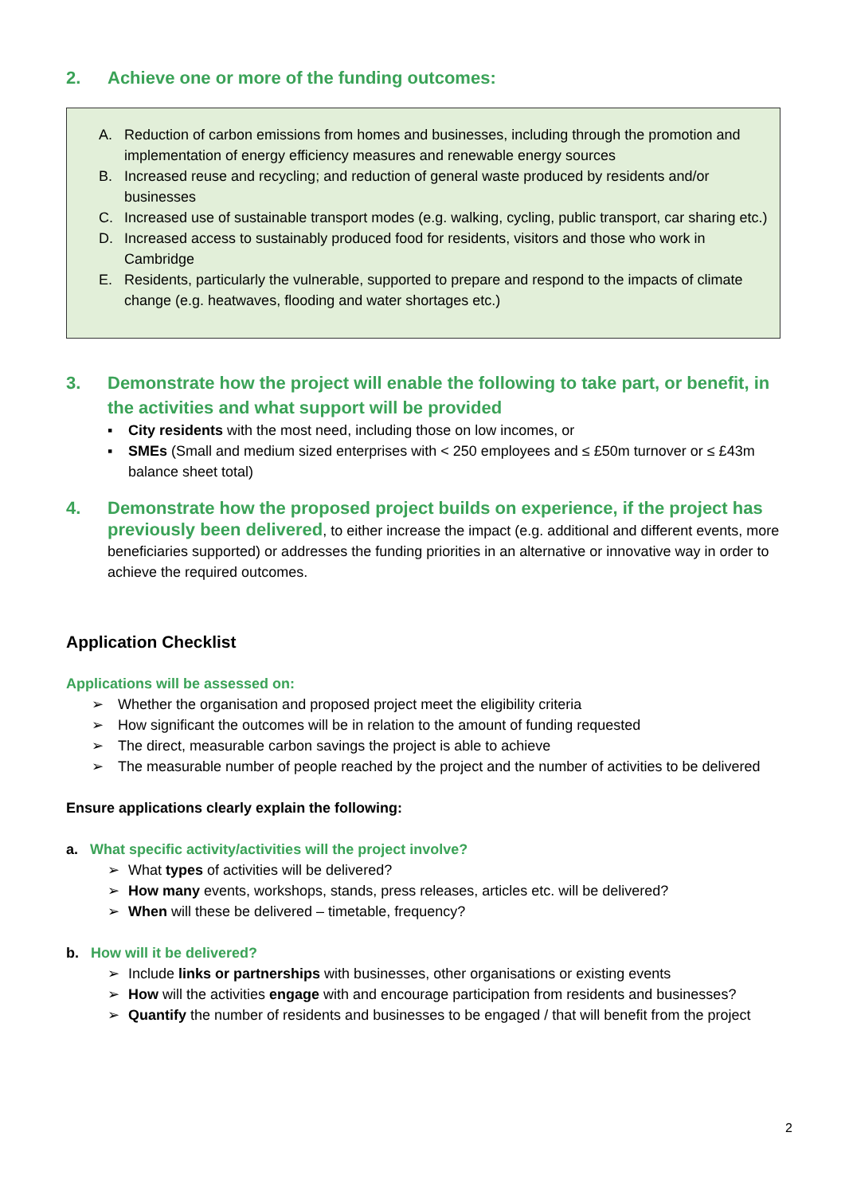2. Achieve one or more of the funding outcomes:
A. Reduction of carbon emissions from homes and businesses, including through the promotion and implementation of energy efficiency measures and renewable energy sources
B. Increased reuse and recycling; and reduction of general waste produced by residents and/or businesses
C. Increased use of sustainable transport modes (e.g. walking, cycling, public transport, car sharing etc.)
D. Increased access to sustainably produced food for residents, visitors and those who work in Cambridge
E. Residents, particularly the vulnerable, supported to prepare and respond to the impacts of climate change (e.g. heatwaves, flooding and water shortages etc.)
3. Demonstrate how the project will enable the following to take part, or benefit, in the activities and what support will be provided
▪ City residents with the most need, including those on low incomes, or
▪ SMEs (Small and medium sized enterprises with < 250 employees and ≤ £50m turnover or ≤ £43m balance sheet total)
4. Demonstrate how the proposed project builds on experience, if the project has previously been delivered, to either increase the impact (e.g. additional and different events, more beneficiaries supported) or addresses the funding priorities in an alternative or innovative way in order to achieve the required outcomes.
Application Checklist
Applications will be assessed on:
➢ Whether the organisation and proposed project meet the eligibility criteria
➢ How significant the outcomes will be in relation to the amount of funding requested
➢ The direct, measurable carbon savings the project is able to achieve
➢ The measurable number of people reached by the project and the number of activities to be delivered
Ensure applications clearly explain the following:
a. What specific activity/activities will the project involve?
➢ What types of activities will be delivered?
➢ How many events, workshops, stands, press releases, articles etc. will be delivered?
➢ When will these be delivered – timetable, frequency?
b. How will it be delivered?
➢ Include links or partnerships with businesses, other organisations or existing events
➢ How will the activities engage with and encourage participation from residents and businesses?
➢ Quantify the number of residents and businesses to be engaged / that will benefit from the project
2